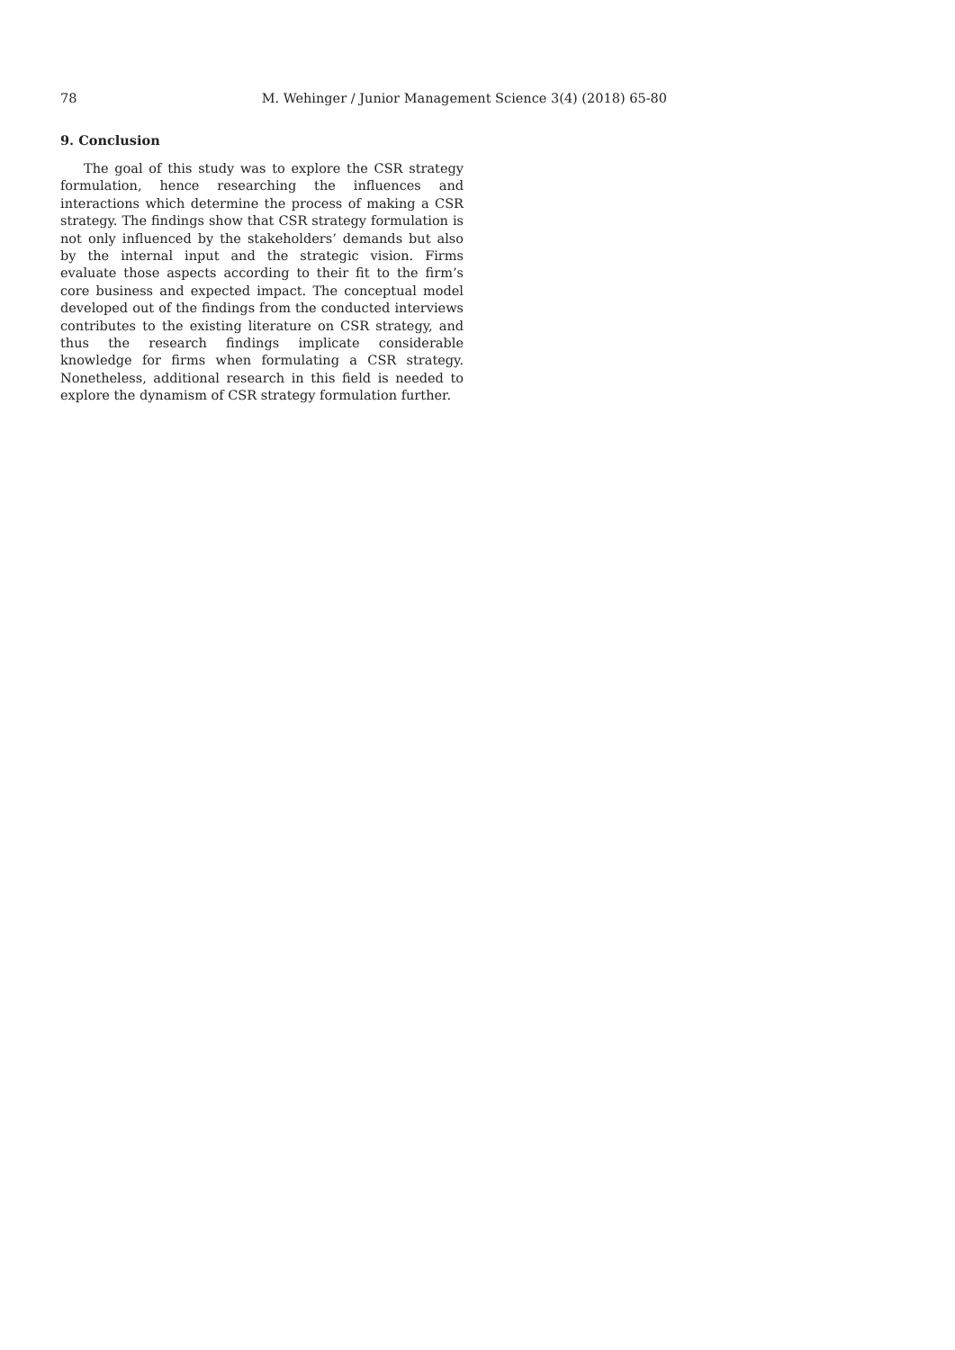78 M. Wehinger / Junior Management Science 3(4) (2018) 65-80
9. Conclusion
The goal of this study was to explore the CSR strategy formulation, hence researching the influences and interactions which determine the process of making a CSR strategy. The findings show that CSR strategy formulation is not only influenced by the stakeholders’ demands but also by the internal input and the strategic vision. Firms evaluate those aspects according to their fit to the firm’s core business and expected impact. The conceptual model developed out of the findings from the conducted interviews contributes to the existing literature on CSR strategy, and thus the research findings implicate considerable knowledge for firms when formulating a CSR strategy. Nonetheless, additional research in this field is needed to explore the dynamism of CSR strategy formulation further.